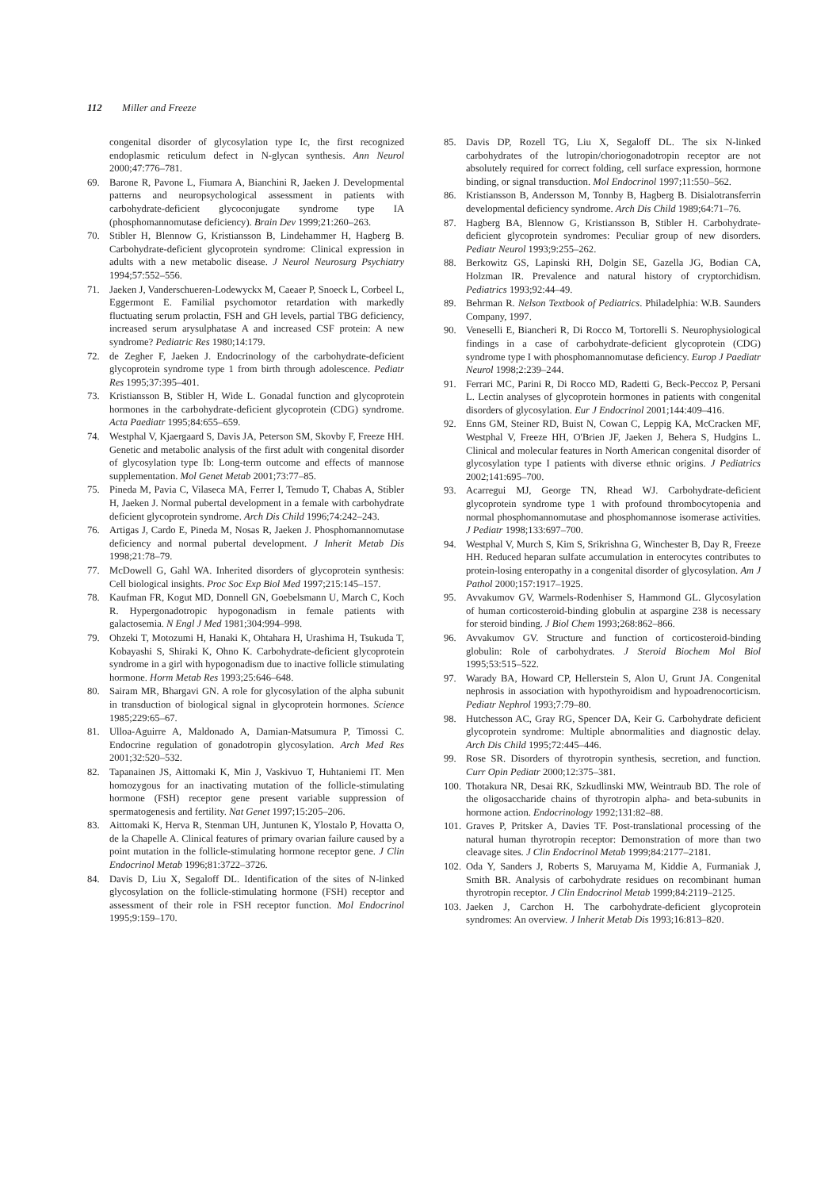112 Miller and Freeze
congenital disorder of glycosylation type Ic, the first recognized endoplasmic reticulum defect in N-glycan synthesis. Ann Neurol 2000;47:776–781.
69. Barone R, Pavone L, Fiumara A, Bianchini R, Jaeken J. Developmental patterns and neuropsychological assessment in patients with carbohydrate-deficient glycoconjugate syndrome type IA (phosphomannomutase deficiency). Brain Dev 1999;21:260–263.
70. Stibler H, Blennow G, Kristiansson B, Lindehammer H, Hagberg B. Carbohydrate-deficient glycoprotein syndrome: Clinical expression in adults with a new metabolic disease. J Neurol Neurosurg Psychiatry 1994;57:552–556.
71. Jaeken J, Vanderschueren-Lodewyckx M, Caeaer P, Snoeck L, Corbeel L, Eggermont E. Familial psychomotor retardation with markedly fluctuating serum prolactin, FSH and GH levels, partial TBG deficiency, increased serum arysulphatase A and increased CSF protein: A new syndrome? Pediatric Res 1980;14:179.
72. de Zegher F, Jaeken J. Endocrinology of the carbohydrate-deficient glycoprotein syndrome type 1 from birth through adolescence. Pediatr Res 1995;37:395–401.
73. Kristiansson B, Stibler H, Wide L. Gonadal function and glycoprotein hormones in the carbohydrate-deficient glycoprotein (CDG) syndrome. Acta Paediatr 1995;84:655–659.
74. Westphal V, Kjaergaard S, Davis JA, Peterson SM, Skovby F, Freeze HH. Genetic and metabolic analysis of the first adult with congenital disorder of glycosylation type Ib: Long-term outcome and effects of mannose supplementation. Mol Genet Metab 2001;73:77–85.
75. Pineda M, Pavia C, Vilaseca MA, Ferrer I, Temudo T, Chabas A, Stibler H, Jaeken J. Normal pubertal development in a female with carbohydrate deficient glycoprotein syndrome. Arch Dis Child 1996;74:242–243.
76. Artigas J, Cardo E, Pineda M, Nosas R, Jaeken J. Phosphomannomutase deficiency and normal pubertal development. J Inherit Metab Dis 1998;21:78–79.
77. McDowell G, Gahl WA. Inherited disorders of glycoprotein synthesis: Cell biological insights. Proc Soc Exp Biol Med 1997;215:145–157.
78. Kaufman FR, Kogut MD, Donnell GN, Goebelsmann U, March C, Koch R. Hypergonadotropic hypogonadism in female patients with galactosemia. N Engl J Med 1981;304:994–998.
79. Ohzeki T, Motozumi H, Hanaki K, Ohtahara H, Urashima H, Tsukuda T, Kobayashi S, Shiraki K, Ohno K. Carbohydrate-deficient glycoprotein syndrome in a girl with hypogonadism due to inactive follicle stimulating hormone. Horm Metab Res 1993;25:646–648.
80. Sairam MR, Bhargavi GN. A role for glycosylation of the alpha subunit in transduction of biological signal in glycoprotein hormones. Science 1985;229:65–67.
81. Ulloa-Aguirre A, Maldonado A, Damian-Matsumura P, Timossi C. Endocrine regulation of gonadotropin glycosylation. Arch Med Res 2001;32:520–532.
82. Tapanainen JS, Aittomaki K, Min J, Vaskivuo T, Huhtaniemi IT. Men homozygous for an inactivating mutation of the follicle-stimulating hormone (FSH) receptor gene present variable suppression of spermatogenesis and fertility. Nat Genet 1997;15:205–206.
83. Aittomaki K, Herva R, Stenman UH, Juntunen K, Ylostalo P, Hovatta O, de la Chapelle A. Clinical features of primary ovarian failure caused by a point mutation in the follicle-stimulating hormone receptor gene. J Clin Endocrinol Metab 1996;81:3722–3726.
84. Davis D, Liu X, Segaloff DL. Identification of the sites of N-linked glycosylation on the follicle-stimulating hormone (FSH) receptor and assessment of their role in FSH receptor function. Mol Endocrinol 1995;9:159–170.
85. Davis DP, Rozell TG, Liu X, Segaloff DL. The six N-linked carbohydrates of the lutropin/choriogonadotropin receptor are not absolutely required for correct folding, cell surface expression, hormone binding, or signal transduction. Mol Endocrinol 1997;11:550–562.
86. Kristiansson B, Andersson M, Tonnby B, Hagberg B. Disialotransferrin developmental deficiency syndrome. Arch Dis Child 1989;64:71–76.
87. Hagberg BA, Blennow G, Kristiansson B, Stibler H. Carbohydrate-deficient glycoprotein syndromes: Peculiar group of new disorders. Pediatr Neurol 1993;9:255–262.
88. Berkowitz GS, Lapinski RH, Dolgin SE, Gazella JG, Bodian CA, Holzman IR. Prevalence and natural history of cryptorchidism. Pediatrics 1993;92:44–49.
89. Behrman R. Nelson Textbook of Pediatrics. Philadelphia: W.B. Saunders Company, 1997.
90. Veneselli E, Biancheri R, Di Rocco M, Tortorelli S. Neurophysiological findings in a case of carbohydrate-deficient glycoprotein (CDG) syndrome type I with phosphomannomutase deficiency. Europ J Paediatr Neurol 1998;2:239–244.
91. Ferrari MC, Parini R, Di Rocco MD, Radetti G, Beck-Peccoz P, Persani L. Lectin analyses of glycoprotein hormones in patients with congenital disorders of glycosylation. Eur J Endocrinol 2001;144:409–416.
92. Enns GM, Steiner RD, Buist N, Cowan C, Leppig KA, McCracken MF, Westphal V, Freeze HH, O'Brien JF, Jaeken J, Behera S, Hudgins L. Clinical and molecular features in North American congenital disorder of glycosylation type I patients with diverse ethnic origins. J Pediatrics 2002;141:695–700.
93. Acarregui MJ, George TN, Rhead WJ. Carbohydrate-deficient glycoprotein syndrome type 1 with profound thrombocytopenia and normal phosphomannomutase and phosphomannose isomerase activities. J Pediatr 1998;133:697–700.
94. Westphal V, Murch S, Kim S, Srikrishna G, Winchester B, Day R, Freeze HH. Reduced heparan sulfate accumulation in enterocytes contributes to protein-losing enteropathy in a congenital disorder of glycosylation. Am J Pathol 2000;157:1917–1925.
95. Avvakumov GV, Warmels-Rodenhiser S, Hammond GL. Glycosylation of human corticosteroid-binding globulin at aspargine 238 is necessary for steroid binding. J Biol Chem 1993;268:862–866.
96. Avvakumov GV. Structure and function of corticosteroid-binding globulin: Role of carbohydrates. J Steroid Biochem Mol Biol 1995;53:515–522.
97. Warady BA, Howard CP, Hellerstein S, Alon U, Grunt JA. Congenital nephrosis in association with hypothyroidism and hypoadrenocorticism. Pediatr Nephrol 1993;7:79–80.
98. Hutchesson AC, Gray RG, Spencer DA, Keir G. Carbohydrate deficient glycoprotein syndrome: Multiple abnormalities and diagnostic delay. Arch Dis Child 1995;72:445–446.
99. Rose SR. Disorders of thyrotropin synthesis, secretion, and function. Curr Opin Pediatr 2000;12:375–381.
100. Thotakura NR, Desai RK, Szkudlinski MW, Weintraub BD. The role of the oligosaccharide chains of thyrotropin alpha- and beta-subunits in hormone action. Endocrinology 1992;131:82–88.
101. Graves P, Pritsker A, Davies TF. Post-translational processing of the natural human thyrotropin receptor: Demonstration of more than two cleavage sites. J Clin Endocrinol Metab 1999;84:2177–2181.
102. Oda Y, Sanders J, Roberts S, Maruyama M, Kiddie A, Furmaniak J, Smith BR. Analysis of carbohydrate residues on recombinant human thyrotropin receptor. J Clin Endocrinol Metab 1999;84:2119–2125.
103. Jaeken J, Carchon H. The carbohydrate-deficient glycoprotein syndromes: An overview. J Inherit Metab Dis 1993;16:813–820.